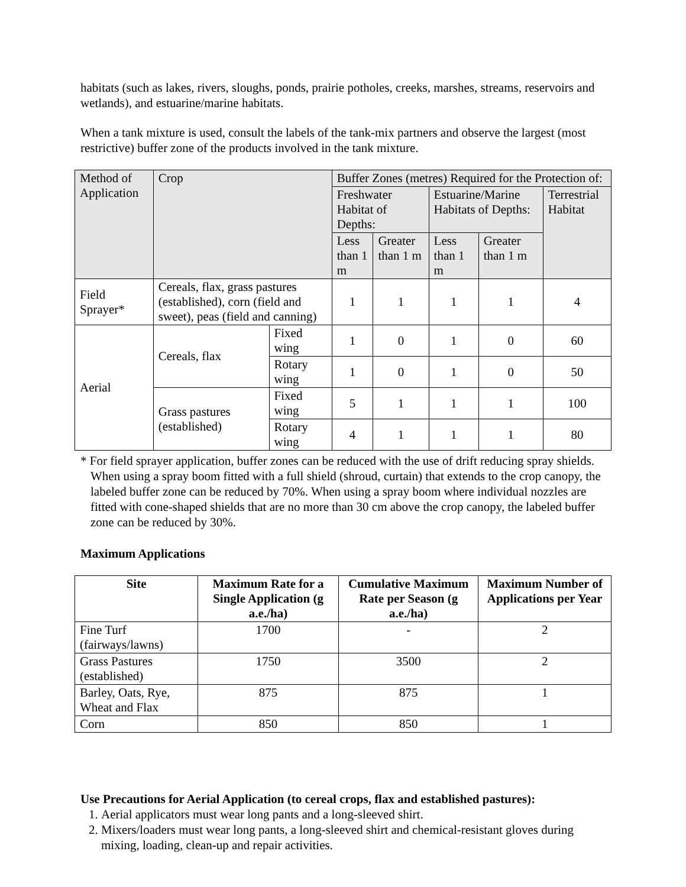habitats (such as lakes, rivers, sloughs, ponds, prairie potholes, creeks, marshes, streams, reservoirs and wetlands), and estuarine/marine habitats.
When a tank mixture is used, consult the labels of the tank-mix partners and observe the largest (most restrictive) buffer zone of the products involved in the tank mixture.
| Method of Application | Crop | | Buffer Zones (metres) Required for the Protection of: | | | | |
| | | | Freshwater Habitat of Depths: | | Estuarine/Marine Habitats of Depths: | | Terrestrial Habitat |
| | | | Less than 1 m | Greater than 1 m | Less than 1 m | Greater than 1 m | |
| Field Sprayer* | Cereals, flax, grass pastures (established), corn (field and sweet), peas (field and canning) | | 1 | 1 | 1 | 1 | 4 |
| Aerial | Cereals, flax | Fixed wing | 1 | 0 | 1 | 0 | 60 |
| | | Rotary wing | 1 | 0 | 1 | 0 | 50 |
| | Grass pastures (established) | Fixed wing | 5 | 1 | 1 | 1 | 100 |
| | | Rotary wing | 4 | 1 | 1 | 1 | 80 |
* For field sprayer application, buffer zones can be reduced with the use of drift reducing spray shields. When using a spray boom fitted with a full shield (shroud, curtain) that extends to the crop canopy, the labeled buffer zone can be reduced by 70%. When using a spray boom where individual nozzles are fitted with cone-shaped shields that are no more than 30 cm above the crop canopy, the labeled buffer zone can be reduced by 30%.
Maximum Applications
| Site | Maximum Rate for a Single Application (g a.e./ha) | Cumulative Maximum Rate per Season (g a.e./ha) | Maximum Number of Applications per Year |
| --- | --- | --- | --- |
| Fine Turf (fairways/lawns) | 1700 | - | 2 |
| Grass Pastures (established) | 1750 | 3500 | 2 |
| Barley, Oats, Rye, Wheat and Flax | 875 | 875 | 1 |
| Corn | 850 | 850 | 1 |
Use Precautions for Aerial Application (to cereal crops, flax and established pastures):
1. Aerial applicators must wear long pants and a long-sleeved shirt.
2. Mixers/loaders must wear long pants, a long-sleeved shirt and chemical-resistant gloves during mixing, loading, clean-up and repair activities.